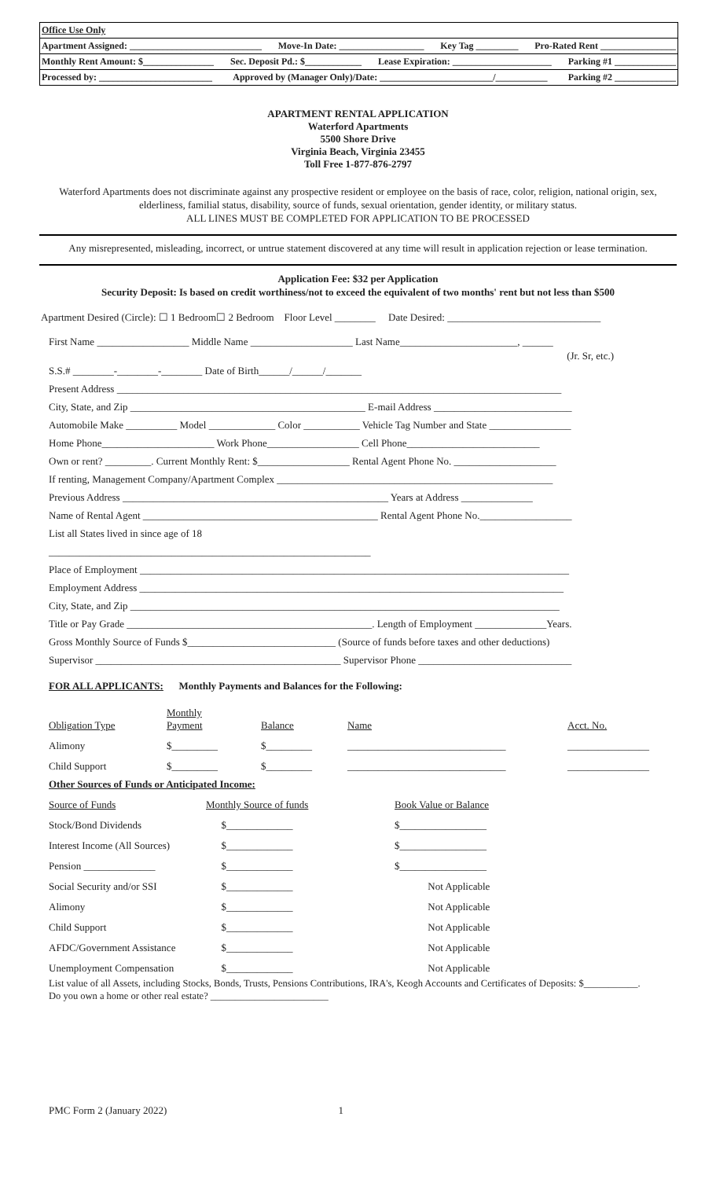Office Use Only
Apartment Assigned: ____________________________ Move-In Date: __________________ Key Tag _________ Pro-Rated Rent ________________
Monthly Rent Amount: $_______________ Sec. Deposit Pd.: $____________ Lease Expiration: _____________________ Parking #1 _____________
Processed by: ________________________ Approved by (Manager Only)/Date: ________________________/___________ Parking #2 _____________
APARTMENT RENTAL APPLICATION
Waterford Apartments
5500 Shore Drive
Virginia Beach, Virginia 23455
Toll Free 1-877-876-2797
Waterford Apartments does not discriminate against any prospective resident or employee on the basis of race, color, religion, national origin, sex, elderliness, familial status, disability, source of funds, sexual orientation, gender identity, or military status.
ALL LINES MUST BE COMPLETED FOR APPLICATION TO BE PROCESSED
Any misrepresented, misleading, incorrect, or untrue statement discovered at any time will result in application rejection or lease termination.
Application Fee: $32 per Application
Security Deposit: Is based on credit worthiness/not to exceed the equivalent of two months' rent but not less than $500
Apartment Desired (Circle): ☐ 1 Bedroom☐ 2 Bedroom Floor Level ________ Date Desired: ______________________________
First Name __________________ Middle Name ____________________ Last Name_______________________, ______
(Jr. Sr, etc.)
S.S.# ________-________-________ Date of Birth______/______/_______
Present Address _______________________________________________________________________________________
City, State, and Zip ______________________________________________ E-mail Address ___________________________
Automobile Make __________ Model _____________ Color ___________ Vehicle Tag Number and State ________________
Home Phone______________________ Work Phone__________________ Cell Phone__________________________
Own or rent? _________. Current Monthly Rent: $__________________ Rental Agent Phone No. ____________________
If renting, Management Company/Apartment Complex ______________________________________________________
Previous Address ____________________________________________________ Years at Address ______________
Name of Rental Agent ______________________________________________ Rental Agent Phone No.__________________
List all States lived in since age of 18
_______________________________________________________________
Place of Employment ____________________________________________________________________________________
Employment Address ___________________________________________________________________________________
City, State, and Zip ____________________________________________________________________________________
Title or Pay Grade ________________________________________________. Length of Employment ______________Years.
Gross Monthly Source of Funds $_____________________________ (Source of funds before taxes and other deductions)
Supervisor ________________________________________________ Supervisor Phone ______________________________
FOR ALL APPLICANTS: Monthly Payments and Balances for the Following:
| Obligation Type | Monthly Payment | Balance | Name | Acct. No. |
| Alimony | $_________ | $_________ | _______________________________ | ________________ |
| Child Support | $_________ | $_________ | _______________________________ | ________________ |
Other Sources of Funds or Anticipated Income:
| Source of Funds | Monthly Source of funds | Book Value or Balance |
| Stock/Bond Dividends | $_____________ | $_________________ |
| Interest Income (All Sources) | $_____________ | $_________________ |
| Pension ______________ | $_____________ | $_________________ |
| Social Security and/or SSI | $_____________ | Not Applicable |
| Alimony | $_____________ | Not Applicable |
| Child Support | $_____________ | Not Applicable |
| AFDC/Government Assistance | $_____________ | Not Applicable |
| Unemployment Compensation | $_____________ | Not Applicable |
List value of all Assets, including Stocks, Bonds, Trusts, Pensions Contributions, IRA's, Keogh Accounts and Certificates of Deposits: $___________.
Do you own a home or other real estate? ________________________
PMC Form 2 (January 2022) 1